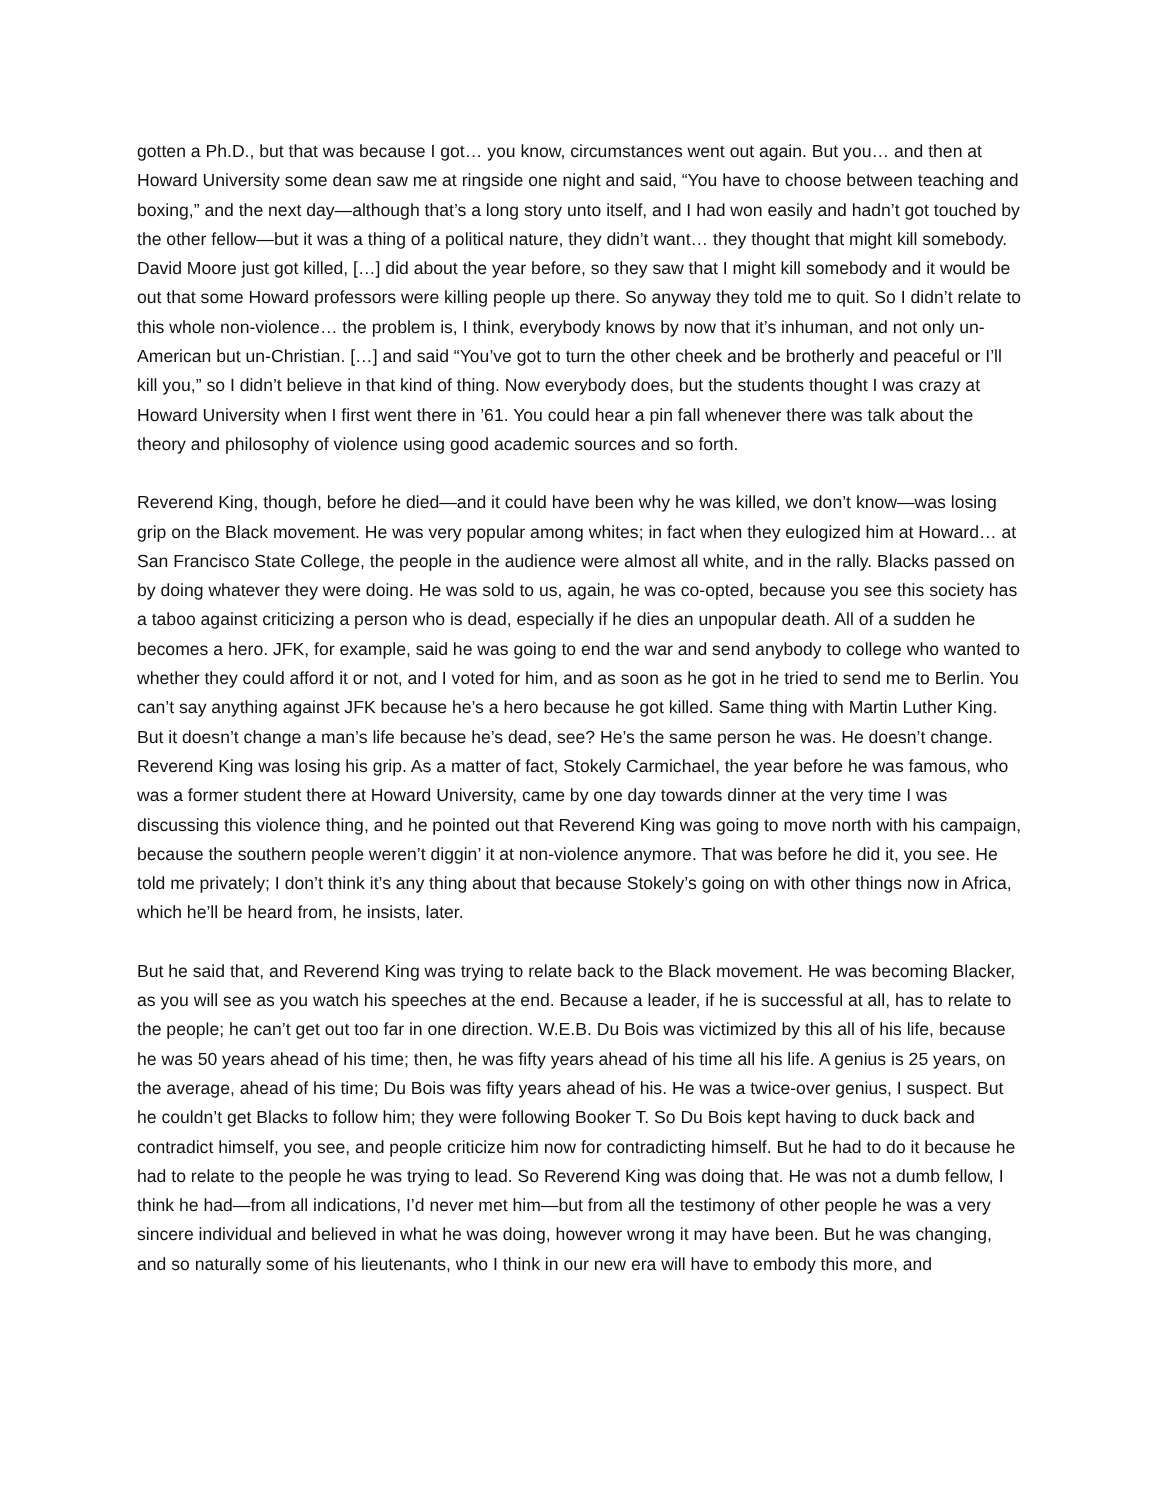gotten a Ph.D., but that was because I got… you know, circumstances went out again. But you… and then at Howard University some dean saw me at ringside one night and said, “You have to choose between teaching and boxing,” and the next day—although that’s a long story unto itself, and I had won easily and hadn’t got touched by the other fellow—but it was a thing of a political nature, they didn’t want… they thought that might kill somebody. David Moore just got killed, […] did about the year before, so they saw that I might kill somebody and it would be out that some Howard professors were killing people up there. So anyway they told me to quit. So I didn’t relate to this whole non-violence… the problem is, I think, everybody knows by now that it’s inhuman, and not only un-American but un-Christian. […] and said “You’ve got to turn the other cheek and be brotherly and peaceful or I’ll kill you,” so I didn’t believe in that kind of thing. Now everybody does, but the students thought I was crazy at Howard University when I first went there in ’61. You could hear a pin fall whenever there was talk about the theory and philosophy of violence using good academic sources and so forth.
Reverend King, though, before he died—and it could have been why he was killed, we don’t know—was losing grip on the Black movement. He was very popular among whites; in fact when they eulogized him at Howard… at San Francisco State College, the people in the audience were almost all white, and in the rally. Blacks passed on by doing whatever they were doing. He was sold to us, again, he was co-opted, because you see this society has a taboo against criticizing a person who is dead, especially if he dies an unpopular death. All of a sudden he becomes a hero. JFK, for example, said he was going to end the war and send anybody to college who wanted to whether they could afford it or not, and I voted for him, and as soon as he got in he tried to send me to Berlin. You can’t say anything against JFK because he’s a hero because he got killed. Same thing with Martin Luther King. But it doesn’t change a man’s life because he’s dead, see? He’s the same person he was. He doesn’t change. Reverend King was losing his grip. As a matter of fact, Stokely Carmichael, the year before he was famous, who was a former student there at Howard University, came by one day towards dinner at the very time I was discussing this violence thing, and he pointed out that Reverend King was going to move north with his campaign, because the southern people weren’t diggin’ it at non-violence anymore. That was before he did it, you see. He told me privately; I don’t think it’s any thing about that because Stokely’s going on with other things now in Africa, which he’ll be heard from, he insists, later.
But he said that, and Reverend King was trying to relate back to the Black movement. He was becoming Blacker, as you will see as you watch his speeches at the end. Because a leader, if he is successful at all, has to relate to the people; he can’t get out too far in one direction. W.E.B. Du Bois was victimized by this all of his life, because he was 50 years ahead of his time; then, he was fifty years ahead of his time all his life. A genius is 25 years, on the average, ahead of his time; Du Bois was fifty years ahead of his. He was a twice-over genius, I suspect. But he couldn’t get Blacks to follow him; they were following Booker T. So Du Bois kept having to duck back and contradict himself, you see, and people criticize him now for contradicting himself. But he had to do it because he had to relate to the people he was trying to lead. So Reverend King was doing that. He was not a dumb fellow, I think he had—from all indications, I’d never met him—but from all the testimony of other people he was a very sincere individual and believed in what he was doing, however wrong it may have been. But he was changing, and so naturally some of his lieutenants, who I think in our new era will have to embody this more, and